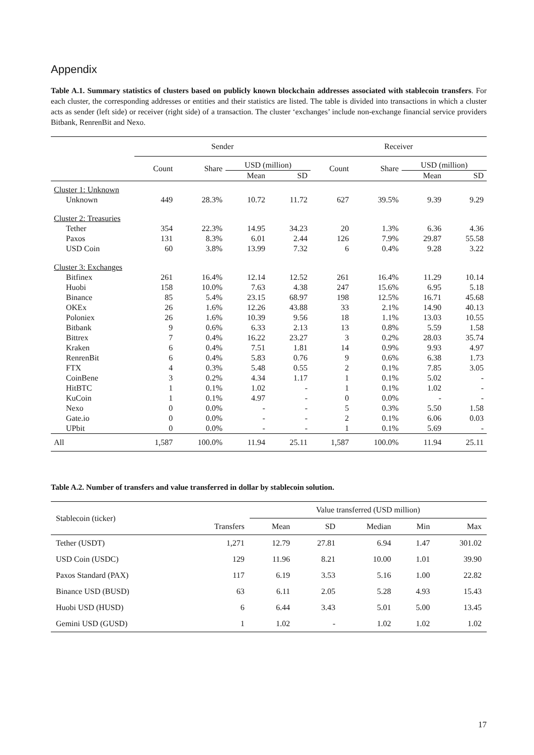Appendix
Table A.1. Summary statistics of clusters based on publicly known blockchain addresses associated with stablecoin transfers. For each cluster, the corresponding addresses or entities and their statistics are listed. The table is divided into transactions in which a cluster acts as sender (left side) or receiver (right side) of a transaction. The cluster ‘exchanges’ include non-exchange financial service providers Bitbank, RenrenBit and Nexo.
| | Sender | | | | Receiver | | | |
| --- | --- | --- | --- | --- | --- | --- | --- | --- |
| | Count | Share | USD (million) | | Count | Share | USD (million) | |
| | | | Mean | SD | | | Mean | SD |
| Cluster 1: Unknown | | | | | | | | |
| Unknown | 449 | 28.3% | 10.72 | 11.72 | 627 | 39.5% | 9.39 | 9.29 |
| Cluster 2: Treasuries | | | | | | | | |
| Tether | 354 | 22.3% | 14.95 | 34.23 | 20 | 1.3% | 6.36 | 4.36 |
| Paxos | 131 | 8.3% | 6.01 | 2.44 | 126 | 7.9% | 29.87 | 55.58 |
| USD Coin | 60 | 3.8% | 13.99 | 7.32 | 6 | 0.4% | 9.28 | 3.22 |
| Cluster 3: Exchanges | | | | | | | | |
| Bitfinex | 261 | 16.4% | 12.14 | 12.52 | 261 | 16.4% | 11.29 | 10.14 |
| Huobi | 158 | 10.0% | 7.63 | 4.38 | 247 | 15.6% | 6.95 | 5.18 |
| Binance | 85 | 5.4% | 23.15 | 68.97 | 198 | 12.5% | 16.71 | 45.68 |
| OKEx | 26 | 1.6% | 12.26 | 43.88 | 33 | 2.1% | 14.90 | 40.13 |
| Poloniex | 26 | 1.6% | 10.39 | 9.56 | 18 | 1.1% | 13.03 | 10.55 |
| Bitbank | 9 | 0.6% | 6.33 | 2.13 | 13 | 0.8% | 5.59 | 1.58 |
| Bittrex | 7 | 0.4% | 16.22 | 23.27 | 3 | 0.2% | 28.03 | 35.74 |
| Kraken | 6 | 0.4% | 7.51 | 1.81 | 14 | 0.9% | 9.93 | 4.97 |
| RenrenBit | 6 | 0.4% | 5.83 | 0.76 | 9 | 0.6% | 6.38 | 1.73 |
| FTX | 4 | 0.3% | 5.48 | 0.55 | 2 | 0.1% | 7.85 | 3.05 |
| CoinBene | 3 | 0.2% | 4.34 | 1.17 | 1 | 0.1% | 5.02 | - |
| HitBTC | 1 | 0.1% | 1.02 | - | 1 | 0.1% | 1.02 | - |
| KuCoin | 1 | 0.1% | 4.97 | - | 0 | 0.0% | - | - |
| Nexo | 0 | 0.0% | - | - | 5 | 0.3% | 5.50 | 1.58 |
| Gate.io | 0 | 0.0% | - | - | 2 | 0.1% | 6.06 | 0.03 |
| UPbit | 0 | 0.0% | - | - | 1 | 0.1% | 5.69 | - |
| All | 1,587 | 100.0% | 11.94 | 25.11 | 1,587 | 100.0% | 11.94 | 25.11 |
Table A.2. Number of transfers and value transferred in dollar by stablecoin solution.
| Stablecoin (ticker) | Transfers | Value transferred (USD million) | | | | |
| --- | --- | --- | --- | --- | --- | --- |
| | | Mean | SD | Median | Min | Max |
| Tether (USDT) | 1,271 | 12.79 | 27.81 | 6.94 | 1.47 | 301.02 |
| USD Coin (USDC) | 129 | 11.96 | 8.21 | 10.00 | 1.01 | 39.90 |
| Paxos Standard (PAX) | 117 | 6.19 | 3.53 | 5.16 | 1.00 | 22.82 |
| Binance USD (BUSD) | 63 | 6.11 | 2.05 | 5.28 | 4.93 | 15.43 |
| Huobi USD (HUSD) | 6 | 6.44 | 3.43 | 5.01 | 5.00 | 13.45 |
| Gemini USD (GUSD) | 1 | 1.02 | - | 1.02 | 1.02 | 1.02 |
17